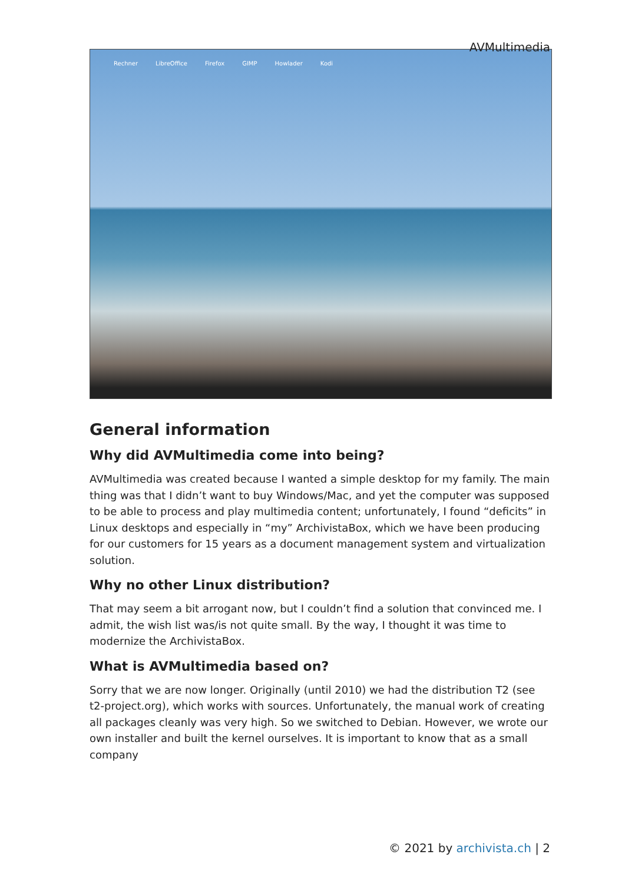AVMultimedia
Rechner LibreOffice Firefox GIMP Howlader Kodi
General information
Why did AVMultimedia come into being?
AVMultimedia was created because I wanted a simple desktop for my family. The main thing was that I didn’t want to buy Windows/Mac, and yet the computer was supposed to be able to process and play multimedia content; unfortunately, I found “deficits” in Linux desktops and especially in “my” ArchivistaBox, which we have been producing for our customers for 15 years as a document management system and virtualization solution.
Why no other Linux distribution?
That may seem a bit arrogant now, but I couldn’t find a solution that convinced me. I admit, the wish list was/is not quite small. By the way, I thought it was time to modernize the ArchivistaBox.
What is AVMultimedia based on?
Sorry that we are now longer. Originally (until 2010) we had the distribution T2 (see t2-project.org), which works with sources. Unfortunately, the manual work of creating all packages cleanly was very high. So we switched to Debian. However, we wrote our own installer and built the kernel ourselves. It is important to know that as a small company
© 2021 by archivista.ch | 2